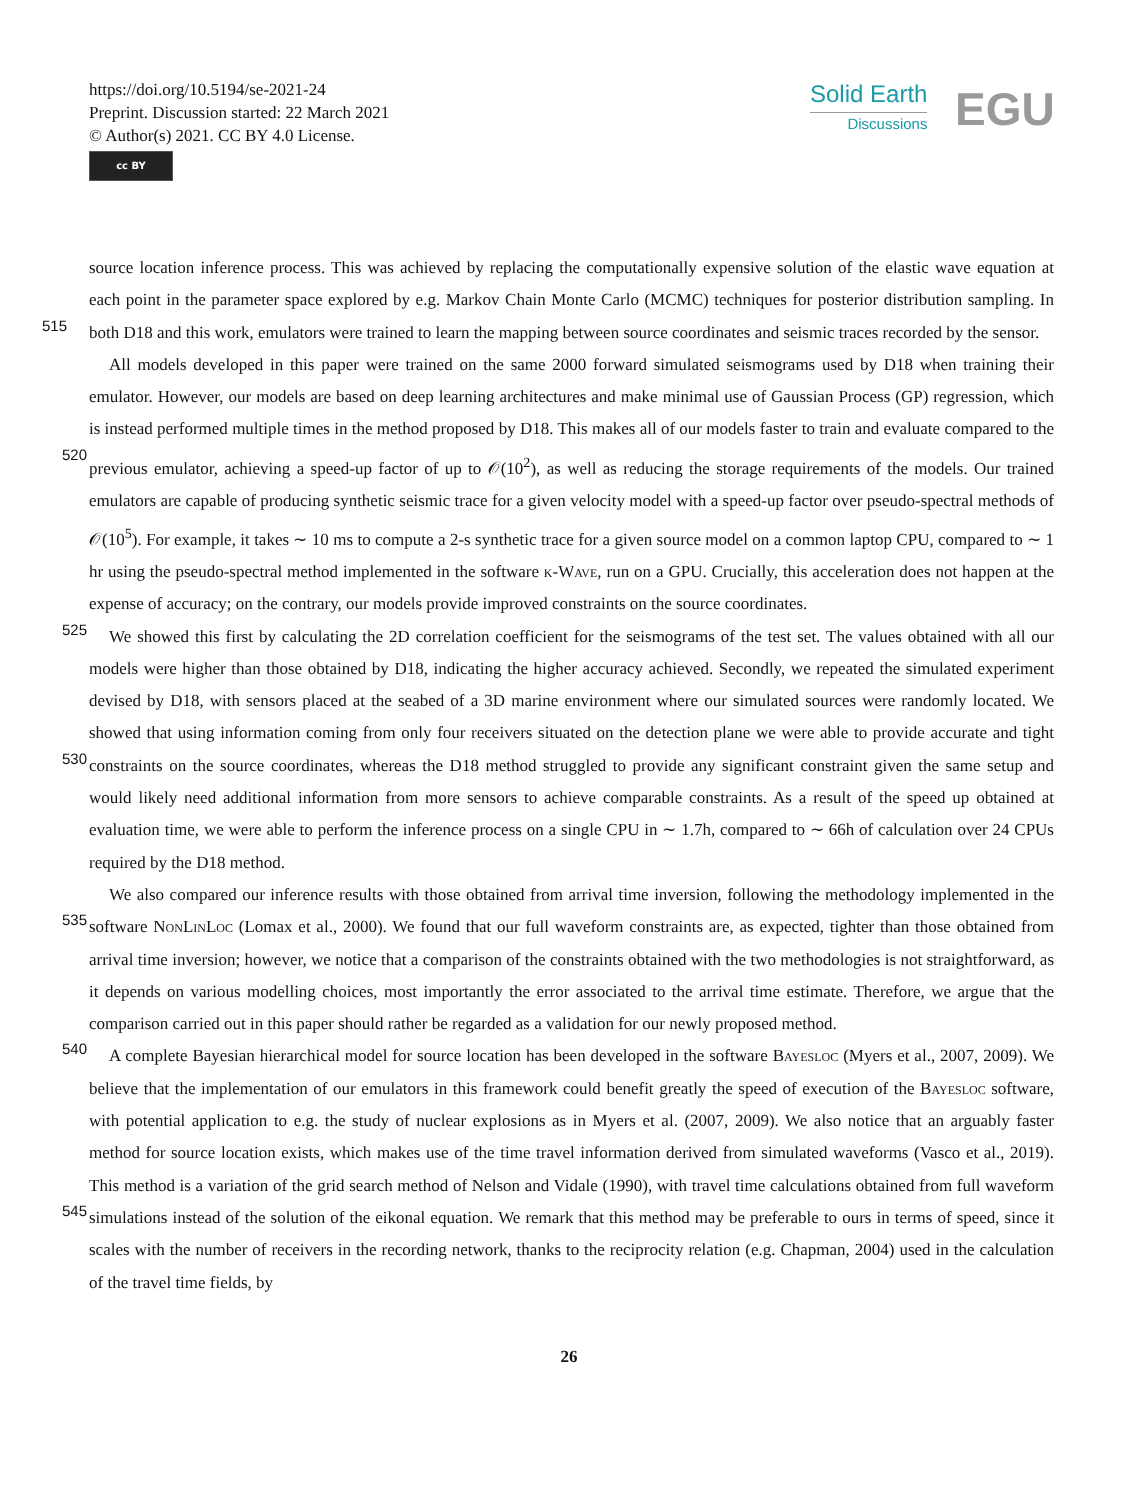https://doi.org/10.5194/se-2021-24
Preprint. Discussion started: 22 March 2021
© Author(s) 2021. CC BY 4.0 License.
cc BY
Solid Earth
Discussions
EGU
source location inference process. This was achieved by replacing the computationally expensive solution of the elastic wave equation at each point in the parameter space explored by e.g. Markov Chain Monte Carlo (MCMC) techniques for posterior distribution sampling. In both D18 and this work, emulators were trained to learn the mapping between source coordinates and 515 seismic traces recorded by the sensor.
All models developed in this paper were trained on the same 2000 forward simulated seismograms used by D18 when training their emulator. However, our models are based on deep learning architectures and make minimal use of Gaussian Process (GP) regression, which is instead performed multiple times in the method proposed by D18. This makes all of our models faster to train and evaluate compared to the previous emulator, achieving a speed-up factor of up to 𝒪(10<sup>2</sup>), as well 520 as reducing the storage requirements of the models. Our trained emulators are capable of producing synthetic seismic trace for a given velocity model with a speed-up factor over pseudo-spectral methods of 𝒪(10<sup>5</sup>). For example, it takes ∼ 10 ms to compute a 2-s synthetic trace for a given source model on a common laptop CPU, compared to ∼ 1 hr using the pseudo-spectral method implemented in the software k-Wave, run on a GPU. Crucially, this acceleration does not happen at the expense of accuracy; on the contrary, our models provide improved constraints on the source coordinates.
525 We showed this first by calculating the 2D correlation coefficient for the seismograms of the test set. The values obtained with all our models were higher than those obtained by D18, indicating the higher accuracy achieved. Secondly, we repeated the simulated experiment devised by D18, with sensors placed at the seabed of a 3D marine environment where our simulated sources were randomly located. We showed that using information coming from only four receivers situated on the detection plane we were able to provide accurate and tight constraints on the source coordinates, whereas the D18 method struggled to 530 provide any significant constraint given the same setup and would likely need additional information from more sensors to achieve comparable constraints. As a result of the speed up obtained at evaluation time, we were able to perform the inference process on a single CPU in ∼ 1.7h, compared to ∼ 66h of calculation over 24 CPUs required by the D18 method.
We also compared our inference results with those obtained from arrival time inversion, following the methodology implemented in the software NonLinLoc (Lomax et al., 2000). We found that our full waveform constraints are, as expected, 535 tighter than those obtained from arrival time inversion; however, we notice that a comparison of the constraints obtained with the two methodologies is not straightforward, as it depends on various modelling choices, most importantly the error associated to the arrival time estimate. Therefore, we argue that the comparison carried out in this paper should rather be regarded as a validation for our newly proposed method.
A complete Bayesian hierarchical model for source location has been developed in the software Bayesloc (Myers et al., 540 2007, 2009). We believe that the implementation of our emulators in this framework could benefit greatly the speed of execution of the Bayesloc software, with potential application to e.g. the study of nuclear explosions as in Myers et al. (2007, 2009). We also notice that an arguably faster method for source location exists, which makes use of the time travel information derived from simulated waveforms (Vasco et al., 2019). This method is a variation of the grid search method of Nelson and Vidale (1990), with travel time calculations obtained from full waveform simulations instead of the solution of the eikonal equation. 545 We remark that this method may be preferable to ours in terms of speed, since it scales with the number of receivers in the recording network, thanks to the reciprocity relation (e.g. Chapman, 2004) used in the calculation of the travel time fields, by
26